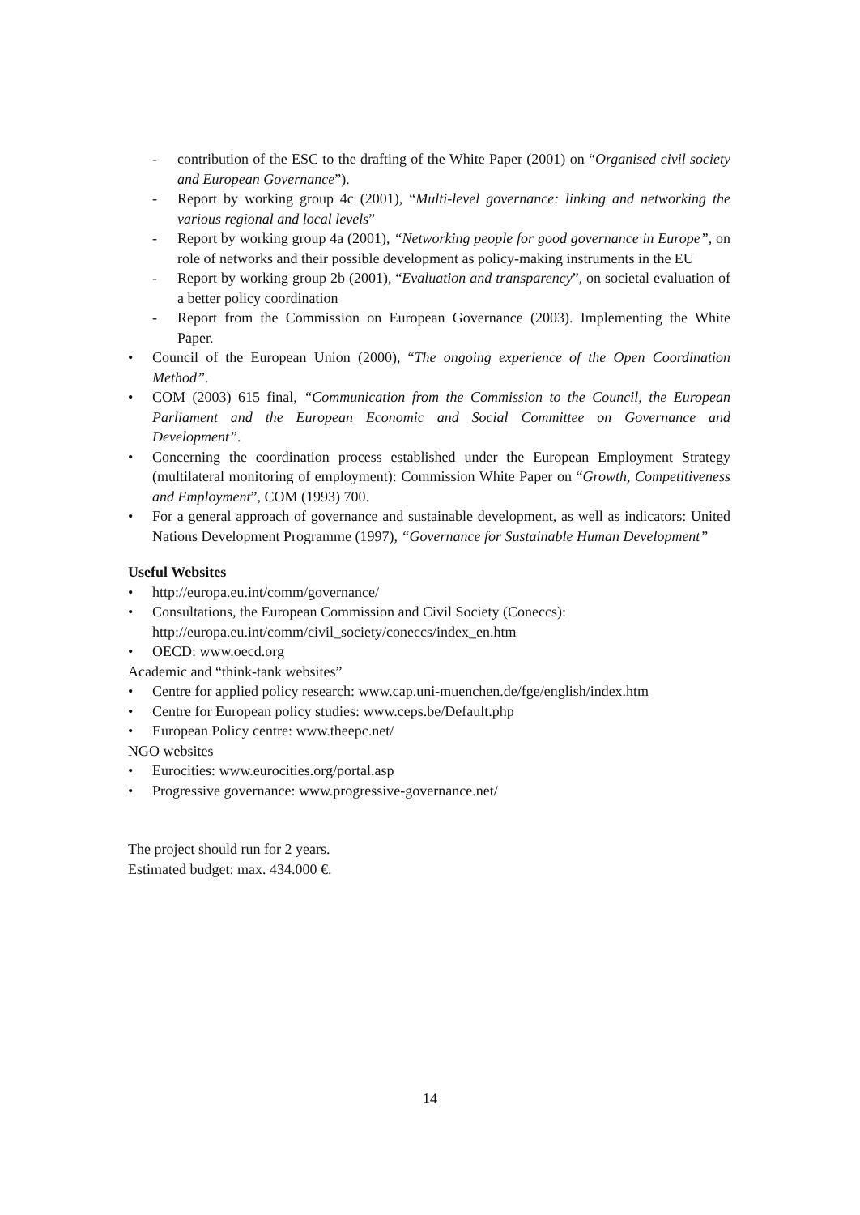- contribution of the ESC to the drafting of the White Paper (2001) on “Organised civil society and European Governance”).
- Report by working group 4c (2001), “Multi-level governance: linking and networking the various regional and local levels”
- Report by working group 4a (2001), “Networking people for good governance in Europe”, on role of networks and their possible development as policy-making instruments in the EU
- Report by working group 2b (2001), “Evaluation and transparency”, on societal evaluation of a better policy coordination
- Report from the Commission on European Governance (2003). Implementing the White Paper.
• Council of the European Union (2000), “The ongoing experience of the Open Coordination Method”.
• COM (2003) 615 final, “Communication from the Commission to the Council, the European Parliament and the European Economic and Social Committee on Governance and Development”.
• Concerning the coordination process established under the European Employment Strategy (multilateral monitoring of employment): Commission White Paper on “Growth, Competitiveness and Employment”, COM (1993) 700.
• For a general approach of governance and sustainable development, as well as indicators: United Nations Development Programme (1997), “Governance for Sustainable Human Development”
Useful Websites
• http://europa.eu.int/comm/governance/
• Consultations, the European Commission and Civil Society (Coneccs):
http://europa.eu.int/comm/civil_society/coneccs/index_en.htm
• OECD: www.oecd.org
Academic and “think-tank websites”
• Centre for applied policy research: www.cap.uni-muenchen.de/fge/english/index.htm
• Centre for European policy studies: www.ceps.be/Default.php
• European Policy centre: www.theepc.net/
NGO websites
• Eurocities: www.eurocities.org/portal.asp
• Progressive governance: www.progressive-governance.net/
The project should run for 2 years.
Estimated budget: max. 434.000 €.
14